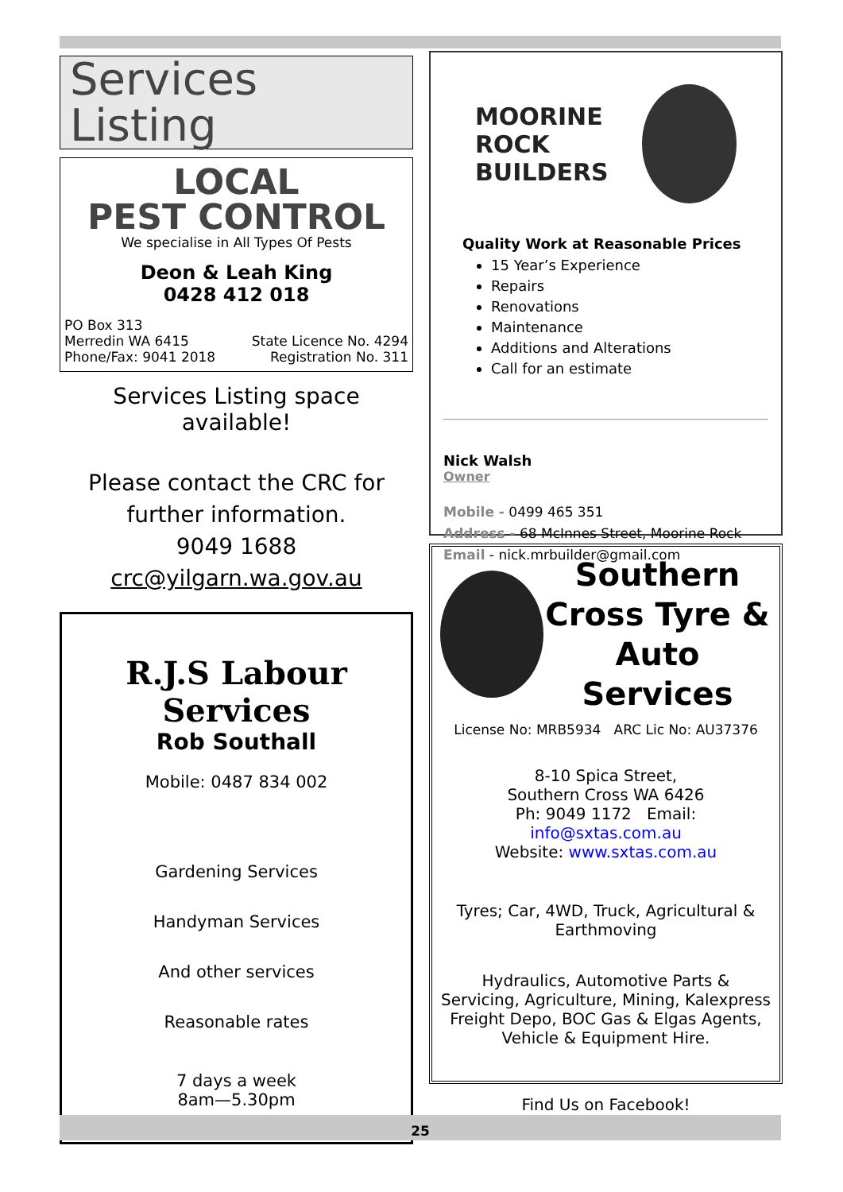Services Listing
LOCAL
PEST CONTROL
We specialise in All Types Of Pests
Deon & Leah King
0428 412 018
PO Box 313
Merredin WA 6415 State Licence No. 4294
Phone/Fax: 9041 2018 Registration No. 311
Services Listing space available!
Please contact the CRC for
further information.
9049 1688
crc@yilgarn.wa.gov.au
R.J.S Labour Services
Rob Southall
Mobile: 0487 834 002
Gardening Services
Handyman Services
And other services
Reasonable rates
7 days a week
8am—5.30pm
MOORINE ROCK
BUILDERS
Quality Work at Reasonable Prices
15 Year’s Experience
Repairs
Renovations
Maintenance
Additions and Alterations
Call for an estimate
Nick Walsh
Owner
Mobile - 0499 465 351
Address - 68 McInnes Street, Moorine Rock
Email - nick.mrbuilder@gmail.com
Southern
Cross Tyre &
Auto Services
License No: MRB5934 ARC Lic No: AU37376
8-10 Spica Street,
Southern Cross WA 6426
Ph: 9049 1172 Email: info@sxtas.com.au
Website: www.sxtas.com.au
Tyres; Car, 4WD, Truck, Agricultural & Earthmoving
Hydraulics, Automotive Parts & Servicing, Agriculture, Mining, Kalexpress Freight Depo, BOC Gas & Elgas Agents, Vehicle & Equipment Hire.
Find Us on Facebook!
25